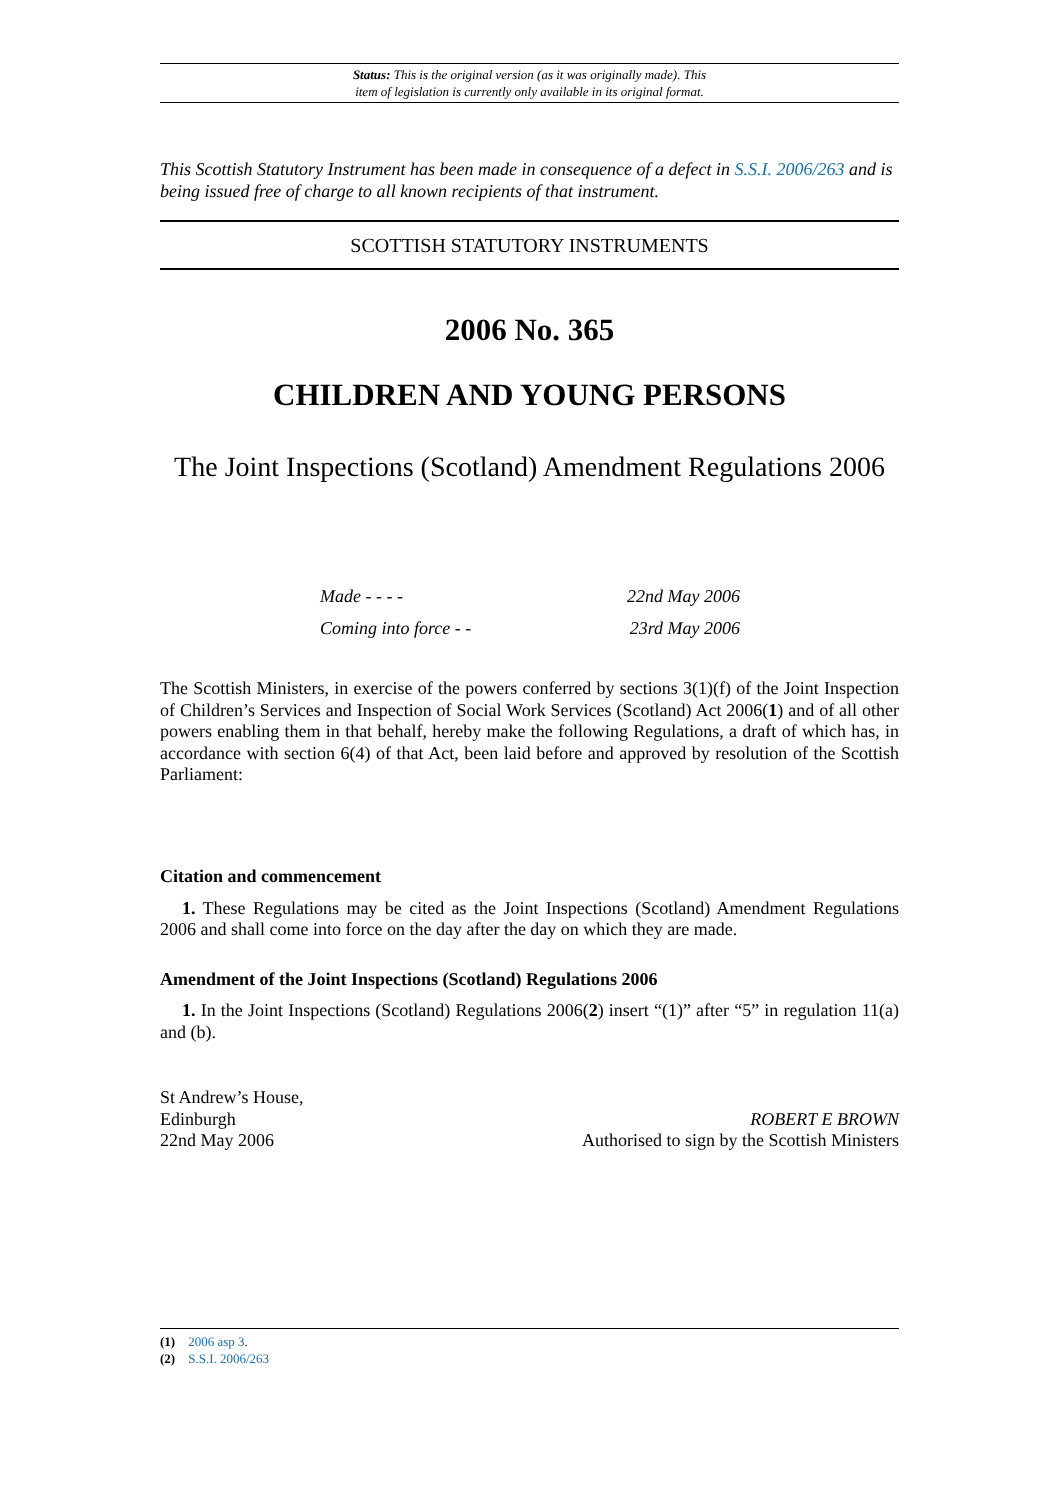Status: This is the original version (as it was originally made). This
item of legislation is currently only available in its original format.
This Scottish Statutory Instrument has been made in consequence of a defect in S.S.I. 2006/263 and is being issued free of charge to all known recipients of that instrument.
SCOTTISH STATUTORY INSTRUMENTS
2006 No. 365
CHILDREN AND YOUNG PERSONS
The Joint Inspections (Scotland) Amendment Regulations 2006
Made - - - - 22nd May 2006
Coming into force - - 23rd May 2006
The Scottish Ministers, in exercise of the powers conferred by sections 3(1)(f) of the Joint Inspection of Children’s Services and Inspection of Social Work Services (Scotland) Act 2006(1) and of all other powers enabling them in that behalf, hereby make the following Regulations, a draft of which has, in accordance with section 6(4) of that Act, been laid before and approved by resolution of the Scottish Parliament:
Citation and commencement
1. These Regulations may be cited as the Joint Inspections (Scotland) Amendment Regulations 2006 and shall come into force on the day after the day on which they are made.
Amendment of the Joint Inspections (Scotland) Regulations 2006
1. In the Joint Inspections (Scotland) Regulations 2006(2) insert “(1)” after “5” in regulation 11(a) and (b).
St Andrew’s House,
Edinburgh
22nd May 2006
ROBERT E BROWN
Authorised to sign by the Scottish Ministers
(1) 2006 asp 3.
(2) S.S.I. 2006/263